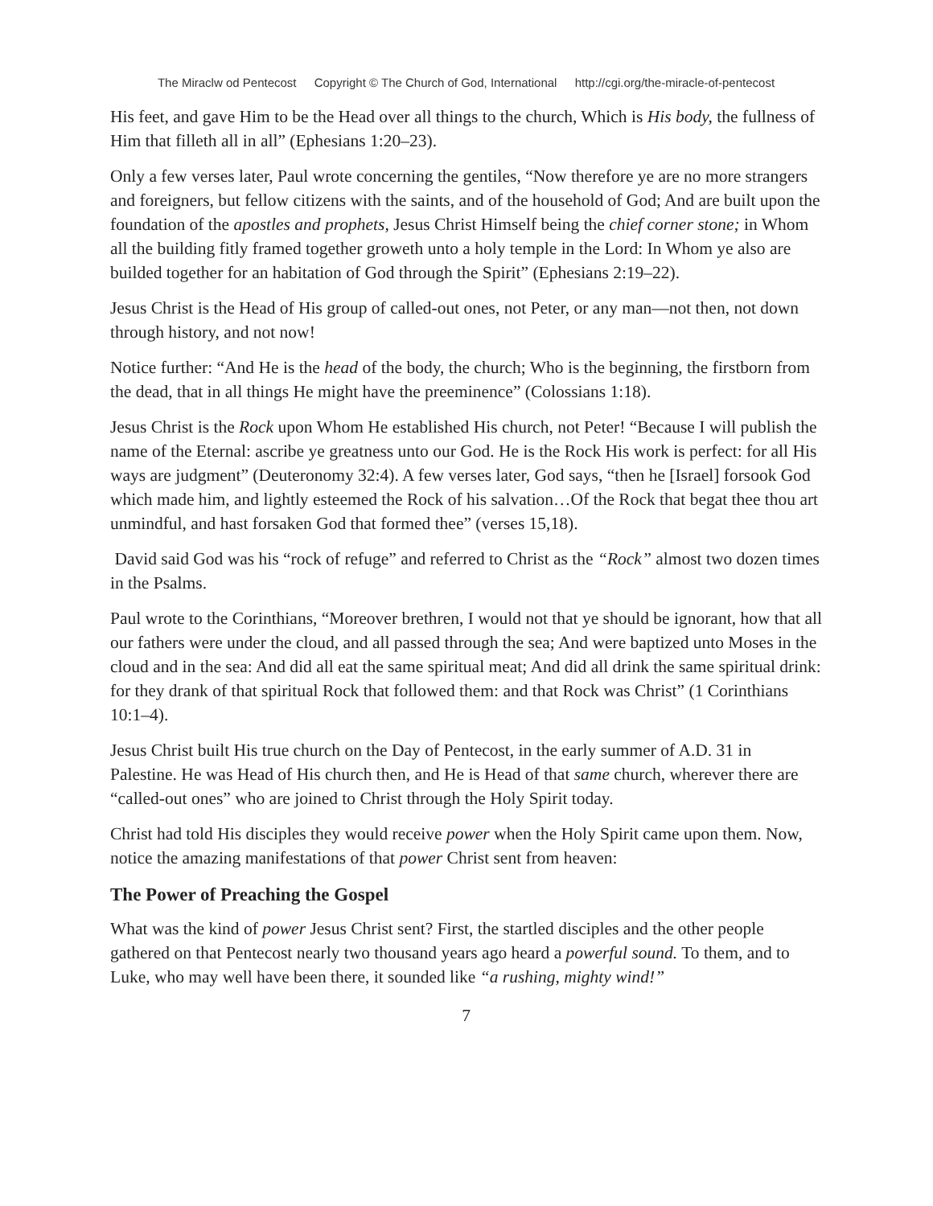The Miraclw od Pentecost Copyright © The Church of God, International http://cgi.org/the-miracle-of-pentecost
His feet, and gave Him to be the Head over all things to the church, Which is His body, the fullness of Him that filleth all in all” (Ephesians 1:20–23).
Only a few verses later, Paul wrote concerning the gentiles, “Now therefore ye are no more strangers and foreigners, but fellow citizens with the saints, and of the household of God; And are built upon the foundation of the apostles and prophets, Jesus Christ Himself being the chief corner stone; in Whom all the building fitly framed together groweth unto a holy temple in the Lord: In Whom ye also are builded together for an habitation of God through the Spirit” (Ephesians 2:19–22).
Jesus Christ is the Head of His group of called-out ones, not Peter, or any man—not then, not down through history, and not now!
Notice further: “And He is the head of the body, the church; Who is the beginning, the firstborn from the dead, that in all things He might have the preeminence” (Colossians 1:18).
Jesus Christ is the Rock upon Whom He established His church, not Peter! “Because I will publish the name of the Eternal: ascribe ye greatness unto our God. He is the Rock His work is perfect: for all His ways are judgment” (Deuteronomy 32:4). A few verses later, God says, “then he [Israel] forsook God which made him, and lightly esteemed the Rock of his salvation…Of the Rock that begat thee thou art unmindful, and hast forsaken God that formed thee” (verses 15,18).
David said God was his “rock of refuge” and referred to Christ as the “Rock” almost two dozen times in the Psalms.
Paul wrote to the Corinthians, “Moreover brethren, I would not that ye should be ignorant, how that all our fathers were under the cloud, and all passed through the sea; And were baptized unto Moses in the cloud and in the sea: And did all eat the same spiritual meat; And did all drink the same spiritual drink: for they drank of that spiritual Rock that followed them: and that Rock was Christ” (1 Corinthians 10:1–4).
Jesus Christ built His true church on the Day of Pentecost, in the early summer of A.D. 31 in Palestine. He was Head of His church then, and He is Head of that same church, wherever there are “called-out ones” who are joined to Christ through the Holy Spirit today.
Christ had told His disciples they would receive power when the Holy Spirit came upon them. Now, notice the amazing manifestations of that power Christ sent from heaven:
The Power of Preaching the Gospel
What was the kind of power Jesus Christ sent? First, the startled disciples and the other people gathered on that Pentecost nearly two thousand years ago heard a powerful sound. To them, and to Luke, who may well have been there, it sounded like “a rushing, mighty wind!”
7